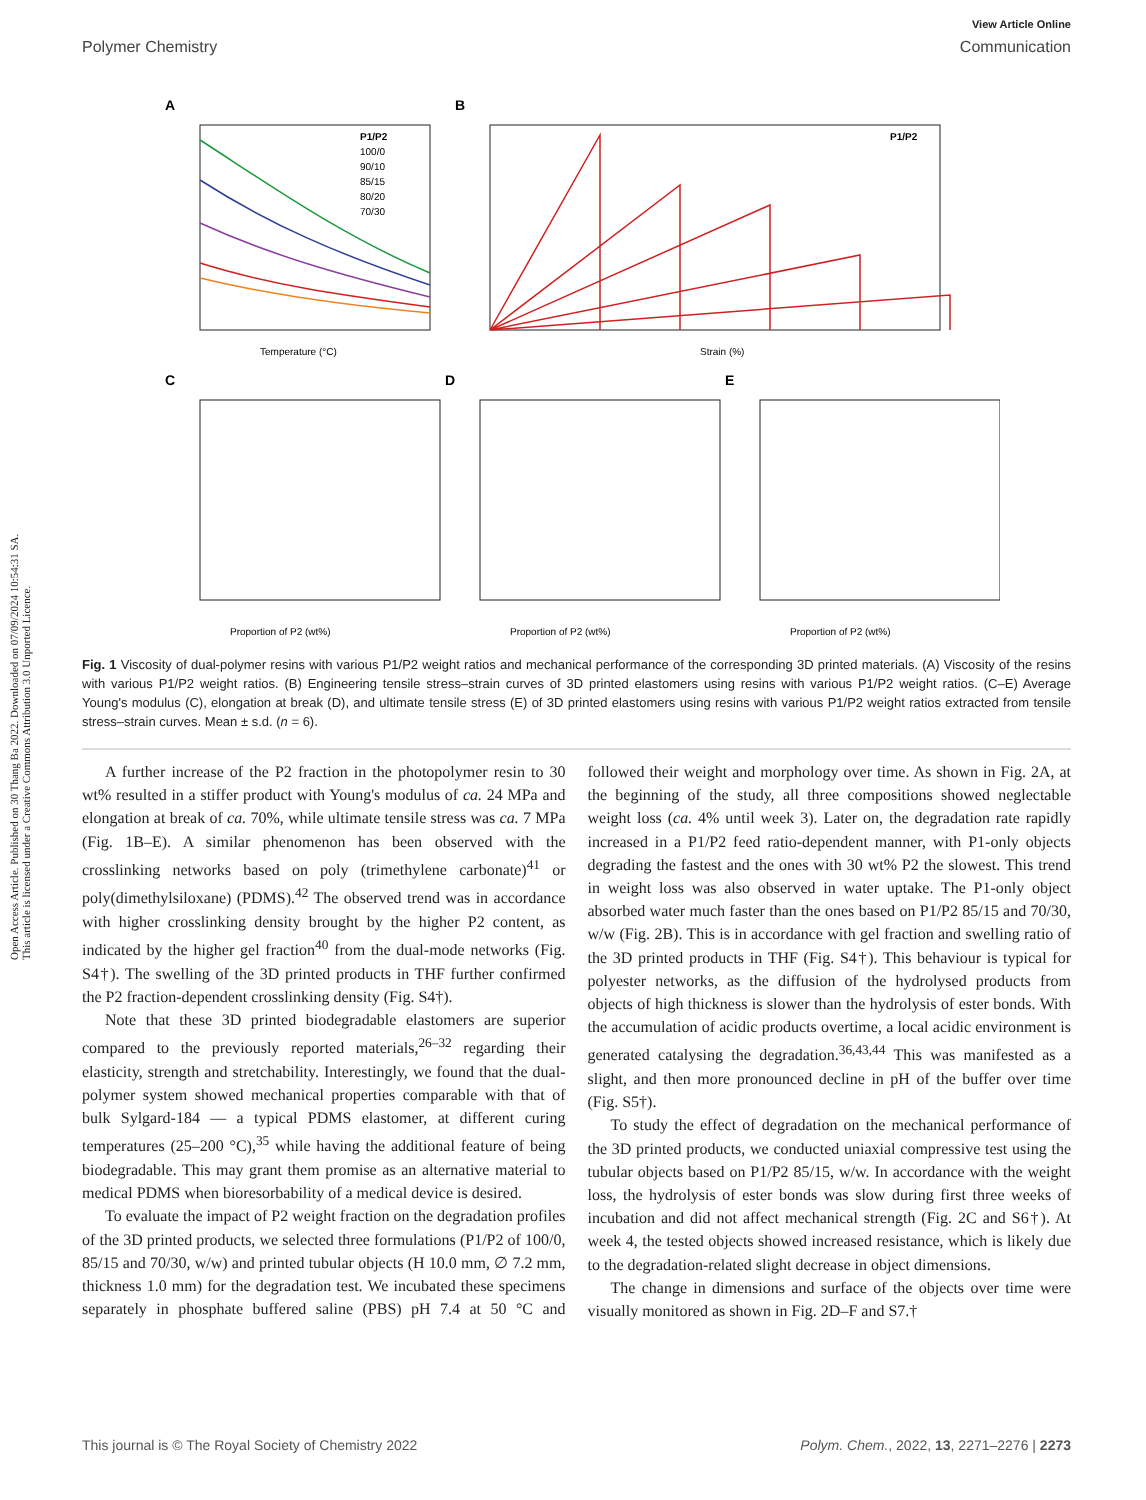Open Access Article. Published on 30 Thang Ba 2022. Downloaded on 07/09/2024 10:54:31 SA.
This article is licensed under a Creative Commons Attribution 3.0 Unported Licence.
View Article Online
Polymer Chemistry Communication
A
Temperature (°C)
P1/P2
100/0
90/10
85/15
80/20
70/30
B
Strain (%)
P1/P2
C
Proportion of P2 (wt%)
D
Proportion of P2 (wt%)
E
Proportion of P2 (wt%)
Fig. 1 Viscosity of dual-polymer resins with various P1/P2 weight ratios and mechanical performance of the corresponding 3D printed materials. (A) Viscosity of the resins with various P1/P2 weight ratios. (B) Engineering tensile stress–strain curves of 3D printed elastomers using resins with various P1/P2 weight ratios. (C–E) Average Young's modulus (C), elongation at break (D), and ultimate tensile stress (E) of 3D printed elastomers using resins with various P1/P2 weight ratios extracted from tensile stress–strain curves. Mean ± s.d. (n = 6).
A further increase of the P2 fraction in the photopolymer resin to 30 wt% resulted in a stiffer product with Young's modulus of ca. 24 MPa and elongation at break of ca. 70%, while ultimate tensile stress was ca. 7 MPa (Fig. 1B–E). A similar phenomenon has been observed with the crosslinking networks based on poly (trimethylene carbonate)<sup>41</sup> or poly(dimethylsiloxane) (PDMS).<sup>42</sup> The observed trend was in accordance with higher crosslinking density brought by the higher P2 content, as indicated by the higher gel fraction<sup>40</sup> from the dual-mode networks (Fig. S4†). The swelling of the 3D printed products in THF further confirmed the P2 fraction-dependent crosslinking density (Fig. S4†).
Note that these 3D printed biodegradable elastomers are superior compared to the previously reported materials,<sup>26–32</sup> regarding their elasticity, strength and stretchability. Interestingly, we found that the dual-polymer system showed mechanical properties comparable with that of bulk Sylgard-184 — a typical PDMS elastomer, at different curing temperatures (25–200 °C),<sup>35</sup> while having the additional feature of being biodegradable. This may grant them promise as an alternative material to medical PDMS when bioresorbability of a medical device is desired.
To evaluate the impact of P2 weight fraction on the degradation profiles of the 3D printed products, we selected three formulations (P1/P2 of 100/0, 85/15 and 70/30, w/w) and printed tubular objects (H 10.0 mm, ∅ 7.2 mm, thickness 1.0 mm) for the degradation test. We incubated these specimens separately in phosphate buffered saline (PBS) pH 7.4 at 50 °C and followed their weight and morphology over time. As shown in Fig. 2A, at the beginning of the study, all three compositions showed neglectable weight loss (ca. 4% until week 3). Later on, the degradation rate rapidly increased in a P1/P2 feed ratio-dependent manner, with P1-only objects degrading the fastest and the ones with 30 wt% P2 the slowest. This trend in weight loss was also observed in water uptake. The P1-only object absorbed water much faster than the ones based on P1/P2 85/15 and 70/30, w/w (Fig. 2B). This is in accordance with gel fraction and swelling ratio of the 3D printed products in THF (Fig. S4†). This behaviour is typical for polyester networks, as the diffusion of the hydrolysed products from objects of high thickness is slower than the hydrolysis of ester bonds. With the accumulation of acidic products overtime, a local acidic environment is generated catalysing the degradation.<sup>36,43,44</sup> This was manifested as a slight, and then more pronounced decline in pH of the buffer over time (Fig. S5†).
To study the effect of degradation on the mechanical performance of the 3D printed products, we conducted uniaxial compressive test using the tubular objects based on P1/P2 85/15, w/w. In accordance with the weight loss, the hydrolysis of ester bonds was slow during first three weeks of incubation and did not affect mechanical strength (Fig. 2C and S6†). At week 4, the tested objects showed increased resistance, which is likely due to the degradation-related slight decrease in object dimensions.
The change in dimensions and surface of the objects over time were visually monitored as shown in Fig. 2D–F and S7.†
This journal is © The Royal Society of Chemistry 2022 Polym. Chem., 2022, 13, 2271–2276 | 2273